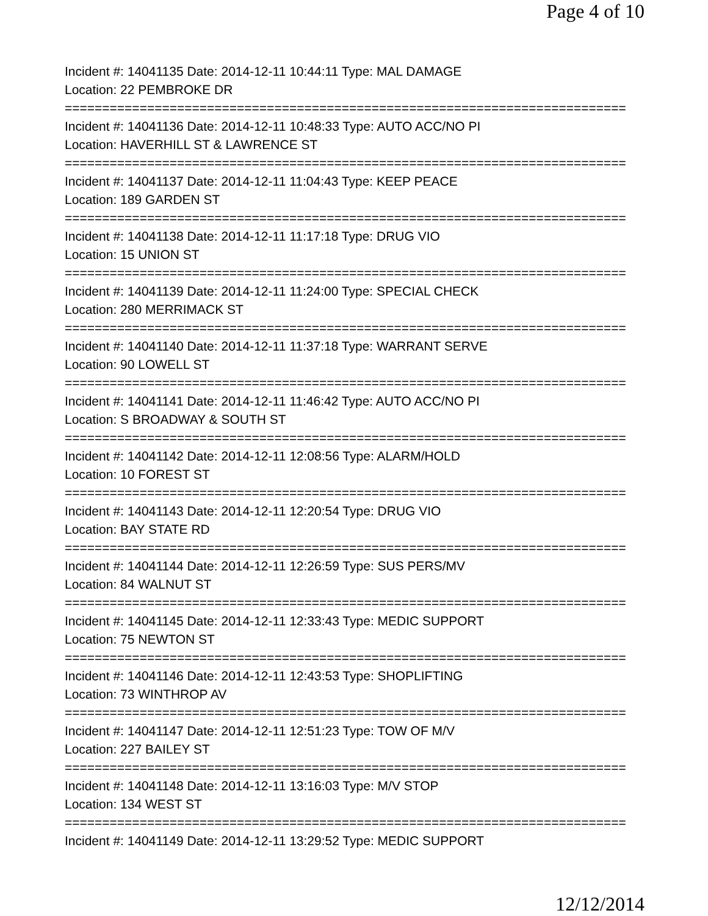Page 4 of 10
Incident #: 14041135 Date: 2014-12-11 10:44:11 Type: MAL DAMAGE
Location: 22 PEMBROKE DR
===========================================================================
Incident #: 14041136 Date: 2014-12-11 10:48:33 Type: AUTO ACC/NO PI
Location: HAVERHILL ST & LAWRENCE ST
===========================================================================
Incident #: 14041137 Date: 2014-12-11 11:04:43 Type: KEEP PEACE
Location: 189 GARDEN ST
===========================================================================
Incident #: 14041138 Date: 2014-12-11 11:17:18 Type: DRUG VIO
Location: 15 UNION ST
===========================================================================
Incident #: 14041139 Date: 2014-12-11 11:24:00 Type: SPECIAL CHECK
Location: 280 MERRIMACK ST
===========================================================================
Incident #: 14041140 Date: 2014-12-11 11:37:18 Type: WARRANT SERVE
Location: 90 LOWELL ST
===========================================================================
Incident #: 14041141 Date: 2014-12-11 11:46:42 Type: AUTO ACC/NO PI
Location: S BROADWAY & SOUTH ST
===========================================================================
Incident #: 14041142 Date: 2014-12-11 12:08:56 Type: ALARM/HOLD
Location: 10 FOREST ST
===========================================================================
Incident #: 14041143 Date: 2014-12-11 12:20:54 Type: DRUG VIO
Location: BAY STATE RD
===========================================================================
Incident #: 14041144 Date: 2014-12-11 12:26:59 Type: SUS PERS/MV
Location: 84 WALNUT ST
===========================================================================
Incident #: 14041145 Date: 2014-12-11 12:33:43 Type: MEDIC SUPPORT
Location: 75 NEWTON ST
===========================================================================
Incident #: 14041146 Date: 2014-12-11 12:43:53 Type: SHOPLIFTING
Location: 73 WINTHROP AV
===========================================================================
Incident #: 14041147 Date: 2014-12-11 12:51:23 Type: TOW OF M/V
Location: 227 BAILEY ST
===========================================================================
Incident #: 14041148 Date: 2014-12-11 13:16:03 Type: M/V STOP
Location: 134 WEST ST
===========================================================================
Incident #: 14041149 Date: 2014-12-11 13:29:52 Type: MEDIC SUPPORT
12/12/2014